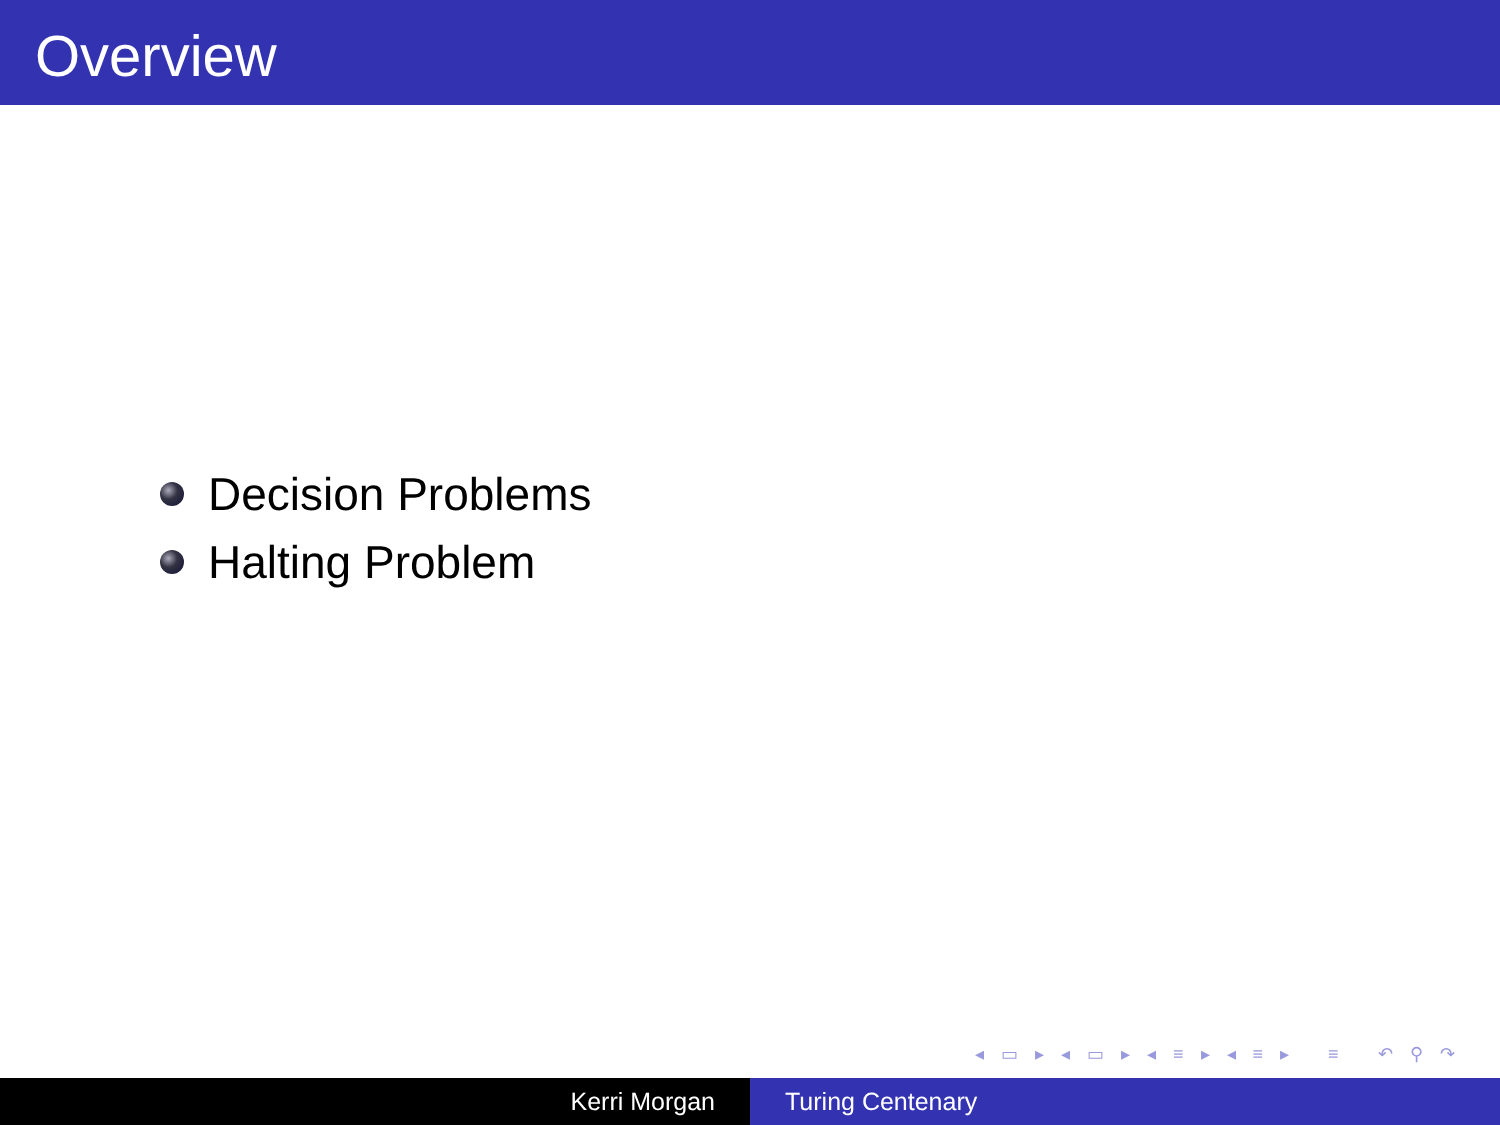Overview
Decision Problems
Halting Problem
◂ ▭ ▸ ◂ ▭ ▸ ◂ ≡ ▸ ◂ ≡ ▸ ≡ ↶ ⚲ ↷
Kerri Morgan Turing Centenary